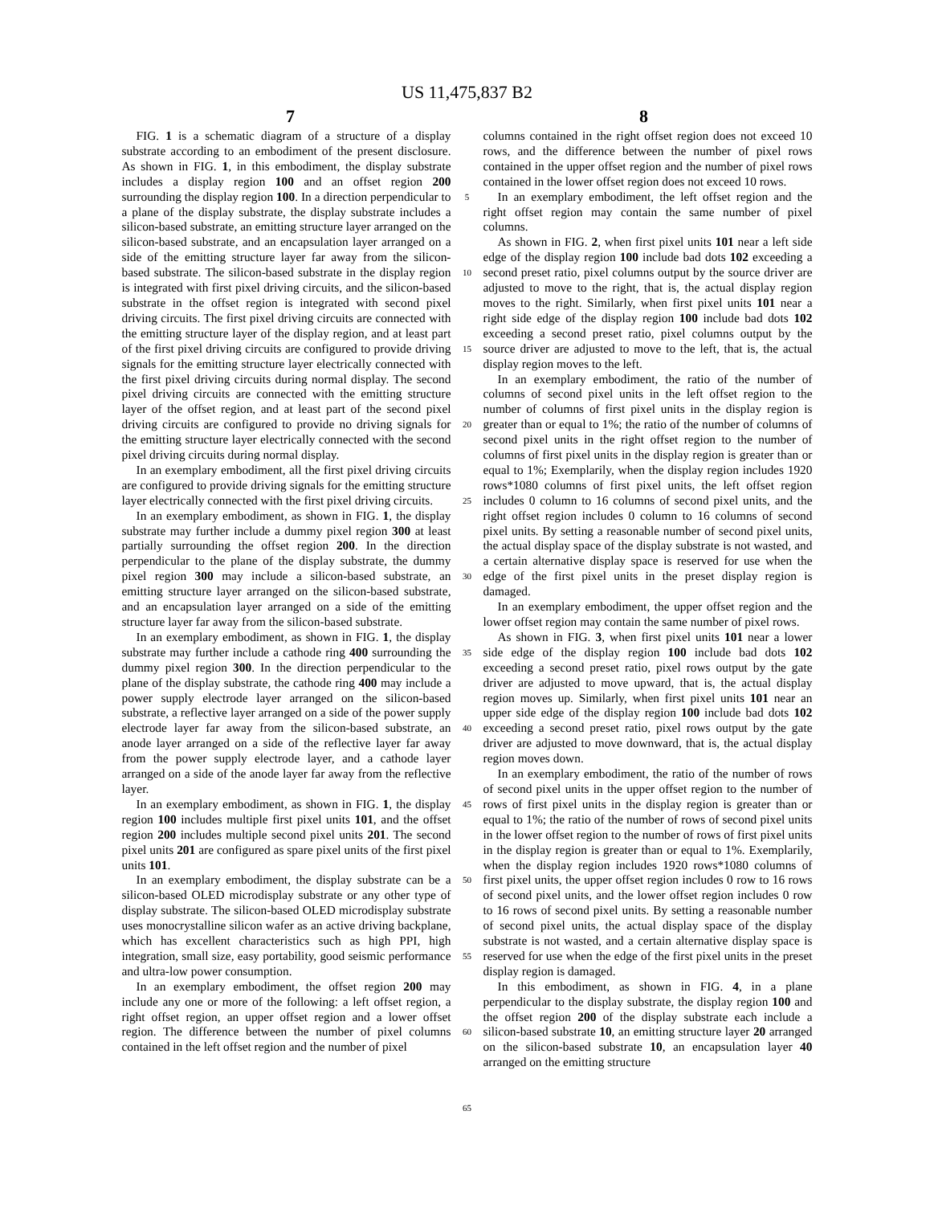US 11,475,837 B2
7 8
FIG. 1 is a schematic diagram of a structure of a display substrate according to an embodiment of the present disclosure. As shown in FIG. 1, in this embodiment, the display substrate includes a display region 100 and an offset region 200 surrounding the display region 100. In a direction perpendicular to a plane of the display substrate, the display substrate includes a silicon-based substrate, an emitting structure layer arranged on the silicon-based substrate, and an encapsulation layer arranged on a side of the emitting structure layer far away from the silicon-based substrate. The silicon-based substrate in the display region is integrated with first pixel driving circuits, and the silicon-based substrate in the offset region is integrated with second pixel driving circuits. The first pixel driving circuits are connected with the emitting structure layer of the display region, and at least part of the first pixel driving circuits are configured to provide driving signals for the emitting structure layer electrically connected with the first pixel driving circuits during normal display. The second pixel driving circuits are connected with the emitting structure layer of the offset region, and at least part of the second pixel driving circuits are configured to provide no driving signals for the emitting structure layer electrically connected with the second pixel driving circuits during normal display.
In an exemplary embodiment, all the first pixel driving circuits are configured to provide driving signals for the emitting structure layer electrically connected with the first pixel driving circuits.
In an exemplary embodiment, as shown in FIG. 1, the display substrate may further include a dummy pixel region 300 at least partially surrounding the offset region 200. In the direction perpendicular to the plane of the display substrate, the dummy pixel region 300 may include a silicon-based substrate, an emitting structure layer arranged on the silicon-based substrate, and an encapsulation layer arranged on a side of the emitting structure layer far away from the silicon-based substrate.
In an exemplary embodiment, as shown in FIG. 1, the display substrate may further include a cathode ring 400 surrounding the dummy pixel region 300. In the direction perpendicular to the plane of the display substrate, the cathode ring 400 may include a power supply electrode layer arranged on the silicon-based substrate, a reflective layer arranged on a side of the power supply electrode layer far away from the silicon-based substrate, an anode layer arranged on a side of the reflective layer far away from the power supply electrode layer, and a cathode layer arranged on a side of the anode layer far away from the reflective layer.
In an exemplary embodiment, as shown in FIG. 1, the display region 100 includes multiple first pixel units 101, and the offset region 200 includes multiple second pixel units 201. The second pixel units 201 are configured as spare pixel units of the first pixel units 101.
In an exemplary embodiment, the display substrate can be a silicon-based OLED microdisplay substrate or any other type of display substrate. The silicon-based OLED microdisplay substrate uses monocrystalline silicon wafer as an active driving backplane, which has excellent characteristics such as high PPI, high integration, small size, easy portability, good seismic performance and ultra-low power consumption.
In an exemplary embodiment, the offset region 200 may include any one or more of the following: a left offset region, a right offset region, an upper offset region and a lower offset region. The difference between the number of pixel columns contained in the left offset region and the number of pixel
5
10
15
20
25
30
35
40
45
50
55
60
65
columns contained in the right offset region does not exceed 10 rows, and the difference between the number of pixel rows contained in the upper offset region and the number of pixel rows contained in the lower offset region does not exceed 10 rows.
In an exemplary embodiment, the left offset region and the right offset region may contain the same number of pixel columns.
As shown in FIG. 2, when first pixel units 101 near a left side edge of the display region 100 include bad dots 102 exceeding a second preset ratio, pixel columns output by the source driver are adjusted to move to the right, that is, the actual display region moves to the right. Similarly, when first pixel units 101 near a right side edge of the display region 100 include bad dots 102 exceeding a second preset ratio, pixel columns output by the source driver are adjusted to move to the left, that is, the actual display region moves to the left.
In an exemplary embodiment, the ratio of the number of columns of second pixel units in the left offset region to the number of columns of first pixel units in the display region is greater than or equal to 1%; the ratio of the number of columns of second pixel units in the right offset region to the number of columns of first pixel units in the display region is greater than or equal to 1%; Exemplarily, when the display region includes 1920 rows*1080 columns of first pixel units, the left offset region includes 0 column to 16 columns of second pixel units, and the right offset region includes 0 column to 16 columns of second pixel units. By setting a reasonable number of second pixel units, the actual display space of the display substrate is not wasted, and a certain alternative display space is reserved for use when the edge of the first pixel units in the preset display region is damaged.
In an exemplary embodiment, the upper offset region and the lower offset region may contain the same number of pixel rows.
As shown in FIG. 3, when first pixel units 101 near a lower side edge of the display region 100 include bad dots 102 exceeding a second preset ratio, pixel rows output by the gate driver are adjusted to move upward, that is, the actual display region moves up. Similarly, when first pixel units 101 near an upper side edge of the display region 100 include bad dots 102 exceeding a second preset ratio, pixel rows output by the gate driver are adjusted to move downward, that is, the actual display region moves down.
In an exemplary embodiment, the ratio of the number of rows of second pixel units in the upper offset region to the number of rows of first pixel units in the display region is greater than or equal to 1%; the ratio of the number of rows of second pixel units in the lower offset region to the number of rows of first pixel units in the display region is greater than or equal to 1%. Exemplarily, when the display region includes 1920 rows*1080 columns of first pixel units, the upper offset region includes 0 row to 16 rows of second pixel units, and the lower offset region includes 0 row to 16 rows of second pixel units. By setting a reasonable number of second pixel units, the actual display space of the display substrate is not wasted, and a certain alternative display space is reserved for use when the edge of the first pixel units in the preset display region is damaged.
In this embodiment, as shown in FIG. 4, in a plane perpendicular to the display substrate, the display region 100 and the offset region 200 of the display substrate each include a silicon-based substrate 10, an emitting structure layer 20 arranged on the silicon-based substrate 10, an encapsulation layer 40 arranged on the emitting structure